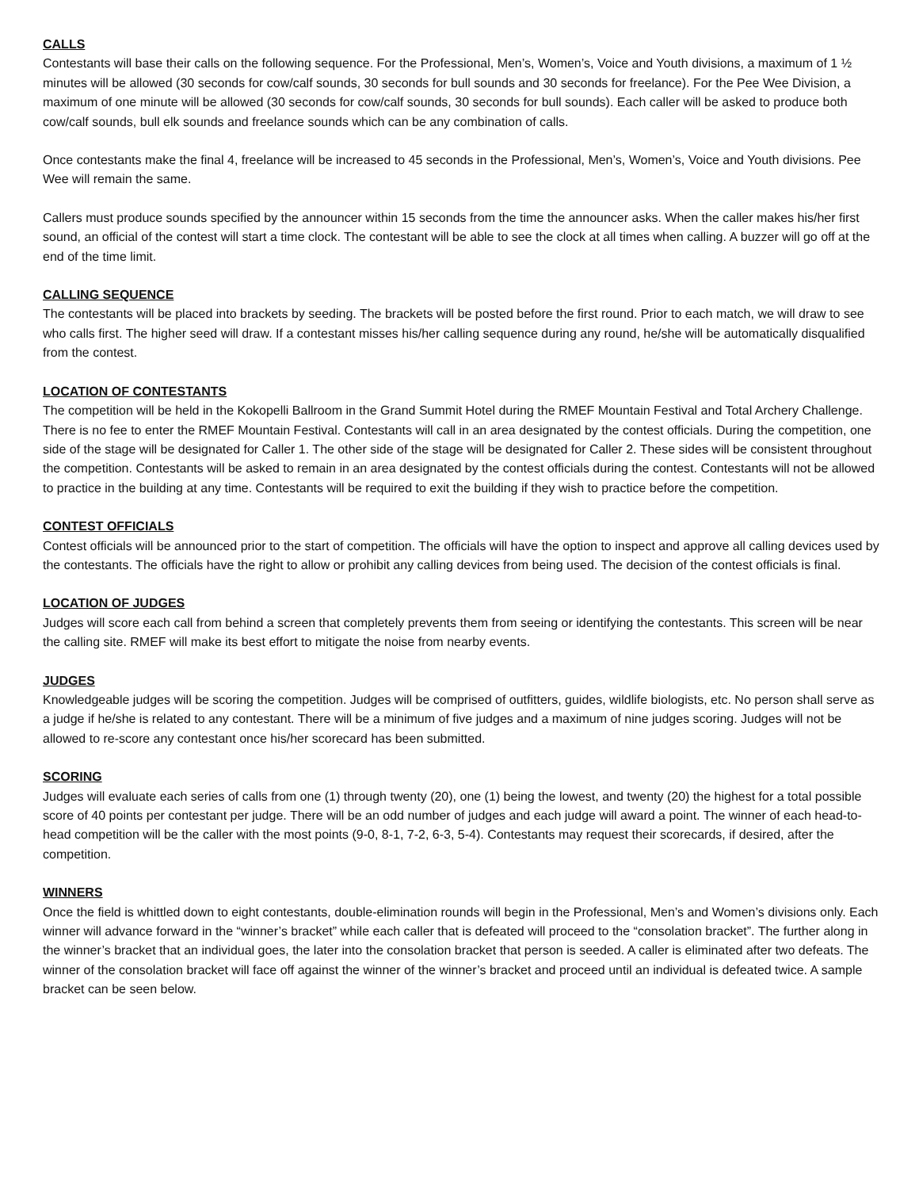CALLS
Contestants will base their calls on the following sequence. For the Professional, Men’s, Women’s, Voice and Youth divisions, a maximum of 1 ½ minutes will be allowed (30 seconds for cow/calf sounds, 30 seconds for bull sounds and 30 seconds for freelance). For the Pee Wee Division, a maximum of one minute will be allowed (30 seconds for cow/calf sounds, 30 seconds for bull sounds). Each caller will be asked to produce both cow/calf sounds, bull elk sounds and freelance sounds which can be any combination of calls.
Once contestants make the final 4, freelance will be increased to 45 seconds in the Professional, Men’s, Women’s, Voice and Youth divisions. Pee Wee will remain the same.
Callers must produce sounds specified by the announcer within 15 seconds from the time the announcer asks. When the caller makes his/her first sound, an official of the contest will start a time clock. The contestant will be able to see the clock at all times when calling. A buzzer will go off at the end of the time limit.
CALLING SEQUENCE
The contestants will be placed into brackets by seeding. The brackets will be posted before the first round. Prior to each match, we will draw to see who calls first. The higher seed will draw. If a contestant misses his/her calling sequence during any round, he/she will be automatically disqualified from the contest.
LOCATION OF CONTESTANTS
The competition will be held in the Kokopelli Ballroom in the Grand Summit Hotel during the RMEF Mountain Festival and Total Archery Challenge. There is no fee to enter the RMEF Mountain Festival. Contestants will call in an area designated by the contest officials. During the competition, one side of the stage will be designated for Caller 1. The other side of the stage will be designated for Caller 2. These sides will be consistent throughout the competition. Contestants will be asked to remain in an area designated by the contest officials during the contest. Contestants will not be allowed to practice in the building at any time. Contestants will be required to exit the building if they wish to practice before the competition.
CONTEST OFFICIALS
Contest officials will be announced prior to the start of competition. The officials will have the option to inspect and approve all calling devices used by the contestants. The officials have the right to allow or prohibit any calling devices from being used. The decision of the contest officials is final.
LOCATION OF JUDGES
Judges will score each call from behind a screen that completely prevents them from seeing or identifying the contestants. This screen will be near the calling site. RMEF will make its best effort to mitigate the noise from nearby events.
JUDGES
Knowledgeable judges will be scoring the competition. Judges will be comprised of outfitters, guides, wildlife biologists, etc. No person shall serve as a judge if he/she is related to any contestant. There will be a minimum of five judges and a maximum of nine judges scoring. Judges will not be allowed to re-score any contestant once his/her scorecard has been submitted.
SCORING
Judges will evaluate each series of calls from one (1) through twenty (20), one (1) being the lowest, and twenty (20) the highest for a total possible score of 40 points per contestant per judge. There will be an odd number of judges and each judge will award a point. The winner of each head-to-head competition will be the caller with the most points (9-0, 8-1, 7-2, 6-3, 5-4). Contestants may request their scorecards, if desired, after the competition.
WINNERS
Once the field is whittled down to eight contestants, double-elimination rounds will begin in the Professional, Men’s and Women’s divisions only. Each winner will advance forward in the “winner’s bracket” while each caller that is defeated will proceed to the “consolation bracket”. The further along in the winner’s bracket that an individual goes, the later into the consolation bracket that person is seeded. A caller is eliminated after two defeats. The winner of the consolation bracket will face off against the winner of the winner’s bracket and proceed until an individual is defeated twice. A sample bracket can be seen below.